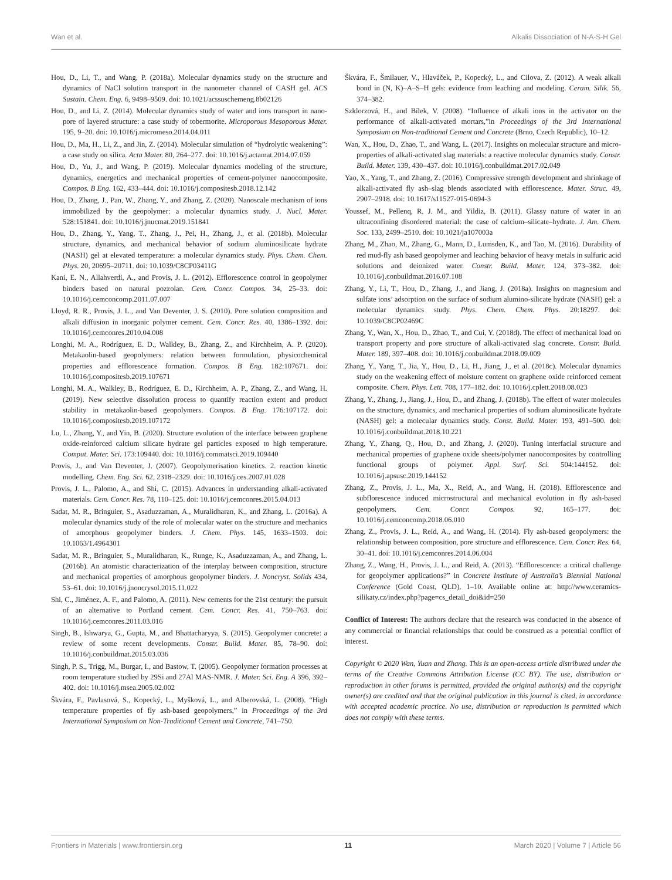Wan et al. Alkalis Dissociation of N-A-S-H Gel
Hou, D., Li, T., and Wang, P. (2018a). Molecular dynamics study on the structure and dynamics of NaCl solution transport in the nanometer channel of CASH gel. ACS Sustain. Chem. Eng. 6, 9498–9509. doi: 10.1021/acssuschemeng.8b02126
Hou, D., and Li, Z. (2014). Molecular dynamics study of water and ions transport in nano-pore of layered structure: a case study of tobermorite. Microporous Mesoporous Mater. 195, 9–20. doi: 10.1016/j.micromeso.2014.04.011
Hou, D., Ma, H., Li, Z., and Jin, Z. (2014). Molecular simulation of “hydrolytic weakening”: a case study on silica. Acta Mater. 80, 264–277. doi: 10.1016/j.actamat.2014.07.059
Hou, D., Yu, J., and Wang, P. (2019). Molecular dynamics modeling of the structure, dynamics, energetics and mechanical properties of cement-polymer nanocomposite. Compos. B Eng. 162, 433–444. doi: 10.1016/j.compositesb.2018.12.142
Hou, D., Zhang, J., Pan, W., Zhang, Y., and Zhang, Z. (2020). Nanoscale mechanism of ions immobilized by the geopolymer: a molecular dynamics study. J. Nucl. Mater. 528:151841. doi: 10.1016/j.jnucmat.2019.151841
Hou, D., Zhang, Y., Yang, T., Zhang, J., Pei, H., Zhang, J., et al. (2018b). Molecular structure, dynamics, and mechanical behavior of sodium aluminosilicate hydrate (NASH) gel at elevated temperature: a molecular dynamics study. Phys. Chem. Chem. Phys. 20, 20695–20711. doi: 10.1039/C8CP03411G
Kani, E. N., Allahverdi, A., and Provis, J. L. (2012). Efflorescence control in geopolymer binders based on natural pozzolan. Cem. Concr. Compos. 34, 25–33. doi: 10.1016/j.cemconcomp.2011.07.007
Lloyd, R. R., Provis, J. L., and Van Deventer, J. S. (2010). Pore solution composition and alkali diffusion in inorganic polymer cement. Cem. Concr. Res. 40, 1386–1392. doi: 10.1016/j.cemconres.2010.04.008
Longhi, M. A., Rodríguez, E. D., Walkley, B., Zhang, Z., and Kirchheim, A. P. (2020). Metakaolin-based geopolymers: relation between formulation, physicochemical properties and efflorescence formation. Compos. B Eng. 182:107671. doi: 10.1016/j.compositesb.2019.107671
Longhi, M. A., Walkley, B., Rodríguez, E. D., Kirchheim, A. P., Zhang, Z., and Wang, H. (2019). New selective dissolution process to quantify reaction extent and product stability in metakaolin-based geopolymers. Compos. B Eng. 176:107172. doi: 10.1016/j.compositesb.2019.107172
Lu, L., Zhang, Y., and Yin, B. (2020). Structure evolution of the interface between graphene oxide-reinforced calcium silicate hydrate gel particles exposed to high temperature. Comput. Mater. Sci. 173:109440. doi: 10.1016/j.commatsci.2019.109440
Provis, J., and Van Deventer, J. (2007). Geopolymerisation kinetics. 2. reaction kinetic modelling. Chem. Eng. Sci. 62, 2318–2329. doi: 10.1016/j.ces.2007.01.028
Provis, J. L., Palomo, A., and Shi, C. (2015). Advances in understanding alkali-activated materials. Cem. Concr. Res. 78, 110–125. doi: 10.1016/j.cemconres.2015.04.013
Sadat, M. R., Bringuier, S., Asaduzzaman, A., Muralidharan, K., and Zhang, L. (2016a). A molecular dynamics study of the role of molecular water on the structure and mechanics of amorphous geopolymer binders. J. Chem. Phys. 145, 1633–1503. doi: 10.1063/1.4964301
Sadat, M. R., Bringuier, S., Muralidharan, K., Runge, K., Asaduzzaman, A., and Zhang, L. (2016b). An atomistic characterization of the interplay between composition, structure and mechanical properties of amorphous geopolymer binders. J. Noncryst. Solids 434, 53–61. doi: 10.1016/j.jnoncrysol.2015.11.022
Shi, C., Jiménez, A. F., and Palomo, A. (2011). New cements for the 21st century: the pursuit of an alternative to Portland cement. Cem. Concr. Res. 41, 750–763. doi: 10.1016/j.cemconres.2011.03.016
Singh, B., Ishwarya, G., Gupta, M., and Bhattacharyya, S. (2015). Geopolymer concrete: a review of some recent developments. Constr. Build. Mater. 85, 78–90. doi: 10.1016/j.conbuildmat.2015.03.036
Singh, P. S., Trigg, M., Burgar, I., and Bastow, T. (2005). Geopolymer formation processes at room temperature studied by 29Si and 27Al MAS-NMR. J. Mater. Sci. Eng. A 396, 392–402. doi: 10.1016/j.msea.2005.02.002
Škvára, F., Pavlasová, S., Kopecký, L., Myšková, L., and Alberovská, L. (2008). “High temperature properties of fly ash-based geopolymers,” in Proceedings of the 3rd International Symposium on Non-Traditional Cement and Concrete, 741–750.
Škvára, F., Šmilauer, V., Hlaváček, P., Kopecký, L., and Cilova, Z. (2012). A weak alkali bond in (N, K)–A–S–H gels: evidence from leaching and modeling. Ceram. Silik. 56, 374–382.
Szklorzová, H., and Bílek, V. (2008). “Influence of alkali ions in the activator on the performance of alkali-activated mortars,”in Proceedings of the 3rd International Symposium on Non-traditional Cement and Concrete (Brno, Czech Republic), 10–12.
Wan, X., Hou, D., Zhao, T., and Wang, L. (2017). Insights on molecular structure and micro-properties of alkali-activated slag materials: a reactive molecular dynamics study. Constr. Build. Mater. 139, 430–437. doi: 10.1016/j.conbuildmat.2017.02.049
Yao, X., Yang, T., and Zhang, Z. (2016). Compressive strength development and shrinkage of alkali-activated fly ash–slag blends associated with efflorescence. Mater. Struc. 49, 2907–2918. doi: 10.1617/s11527-015-0694-3
Youssef, M., Pellenq, R. J. M., and Yildiz, B. (2011). Glassy nature of water in an ultraconfining disordered material: the case of calcium–silicate–hydrate. J. Am. Chem. Soc. 133, 2499–2510. doi: 10.1021/ja107003a
Zhang, M., Zhao, M., Zhang, G., Mann, D., Lumsden, K., and Tao, M. (2016). Durability of red mud-fly ash based geopolymer and leaching behavior of heavy metals in sulfuric acid solutions and deionized water. Constr. Build. Mater. 124, 373–382. doi: 10.1016/j.conbuildmat.2016.07.108
Zhang, Y., Li, T., Hou, D., Zhang, J., and Jiang, J. (2018a). Insights on magnesium and sulfate ions’ adsorption on the surface of sodium alumino-silicate hydrate (NASH) gel: a molecular dynamics study. Phys. Chem. Chem. Phys. 20:18297. doi: 10.1039/C8CP02469C
Zhang, Y., Wan, X., Hou, D., Zhao, T., and Cui, Y. (2018d). The effect of mechanical load on transport property and pore structure of alkali-activated slag concrete. Constr. Build. Mater. 189, 397–408. doi: 10.1016/j.conbuildmat.2018.09.009
Zhang, Y., Yang, T., Jia, Y., Hou, D., Li, H., Jiang, J., et al. (2018c). Molecular dynamics study on the weakening effect of moisture content on graphene oxide reinforced cement composite. Chem. Phys. Lett. 708, 177–182. doi: 10.1016/j.cplett.2018.08.023
Zhang, Y., Zhang, J., Jiang, J., Hou, D., and Zhang, J. (2018b). The effect of water molecules on the structure, dynamics, and mechanical properties of sodium aluminosilicate hydrate (NASH) gel: a molecular dynamics study. Const. Build. Mater. 193, 491–500. doi: 10.1016/j.conbuildmat.2018.10.221
Zhang, Y., Zhang, Q., Hou, D., and Zhang, J. (2020). Tuning interfacial structure and mechanical properties of graphene oxide sheets/polymer nanocomposites by controlling functional groups of polymer. Appl. Surf. Sci. 504:144152. doi: 10.1016/j.apsusc.2019.144152
Zhang, Z., Provis, J. L., Ma, X., Reid, A., and Wang, H. (2018). Efflorescence and subflorescence induced microstructural and mechanical evolution in fly ash-based geopolymers. Cem. Concr. Compos. 92, 165–177. doi: 10.1016/j.cemconcomp.2018.06.010
Zhang, Z., Provis, J. L., Reid, A., and Wang, H. (2014). Fly ash-based geopolymers: the relationship between composition, pore structure and efflorescence. Cem. Concr. Res. 64, 30–41. doi: 10.1016/j.cemconres.2014.06.004
Zhang, Z., Wang, H., Provis, J. L., and Reid, A. (2013). “Efflorescence: a critical challenge for geopolymer applications?” in Concrete Institute of Australia’s Biennial National Conference (Gold Coast, QLD), 1–10. Available online at: http://www.ceramics-silikaty.cz/index.php?page=cs_detail_doi&id=250
Conflict of Interest: The authors declare that the research was conducted in the absence of any commercial or financial relationships that could be construed as a potential conflict of interest.
Copyright © 2020 Wan, Yuan and Zhang. This is an open-access article distributed under the terms of the Creative Commons Attribution License (CC BY). The use, distribution or reproduction in other forums is permitted, provided the original author(s) and the copyright owner(s) are credited and that the original publication in this journal is cited, in accordance with accepted academic practice. No use, distribution or reproduction is permitted which does not comply with these terms.
Frontiers in Materials | www.frontiersin.org 11 March 2020 | Volume 7 | Article 56